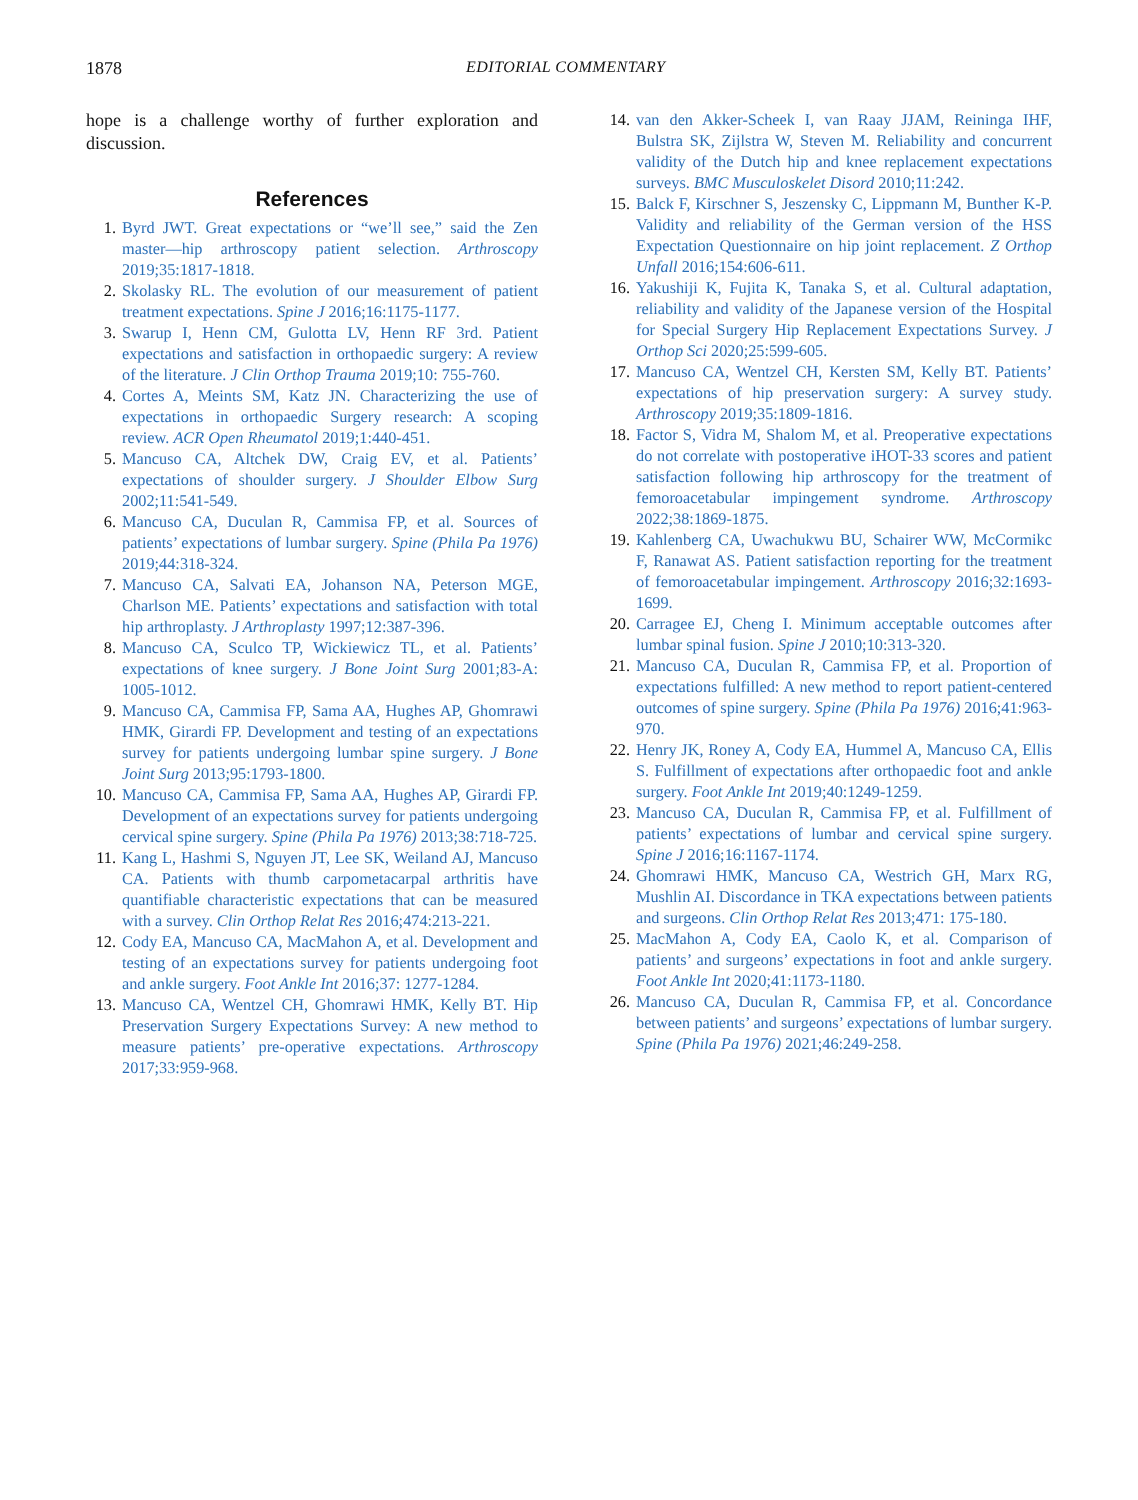1878 EDITORIAL COMMENTARY
hope is a challenge worthy of further exploration and discussion.
References
1. Byrd JWT. Great expectations or “we’ll see,” said the Zen master—hip arthroscopy patient selection. Arthroscopy 2019;35:1817-1818.
2. Skolasky RL. The evolution of our measurement of patient treatment expectations. Spine J 2016;16:1175-1177.
3. Swarup I, Henn CM, Gulotta LV, Henn RF 3rd. Patient expectations and satisfaction in orthopaedic surgery: A review of the literature. J Clin Orthop Trauma 2019;10: 755-760.
4. Cortes A, Meints SM, Katz JN. Characterizing the use of expectations in orthopaedic Surgery research: A scoping review. ACR Open Rheumatol 2019;1:440-451.
5. Mancuso CA, Altchek DW, Craig EV, et al. Patients’ expectations of shoulder surgery. J Shoulder Elbow Surg 2002;11:541-549.
6. Mancuso CA, Duculan R, Cammisa FP, et al. Sources of patients’ expectations of lumbar surgery. Spine (Phila Pa 1976) 2019;44:318-324.
7. Mancuso CA, Salvati EA, Johanson NA, Peterson MGE, Charlson ME. Patients’ expectations and satisfaction with total hip arthroplasty. J Arthroplasty 1997;12:387-396.
8. Mancuso CA, Sculco TP, Wickiewicz TL, et al. Patients’ expectations of knee surgery. J Bone Joint Surg 2001;83-A: 1005-1012.
9. Mancuso CA, Cammisa FP, Sama AA, Hughes AP, Ghomrawi HMK, Girardi FP. Development and testing of an expectations survey for patients undergoing lumbar spine surgery. J Bone Joint Surg 2013;95:1793-1800.
10. Mancuso CA, Cammisa FP, Sama AA, Hughes AP, Girardi FP. Development of an expectations survey for patients undergoing cervical spine surgery. Spine (Phila Pa 1976) 2013;38:718-725.
11. Kang L, Hashmi S, Nguyen JT, Lee SK, Weiland AJ, Mancuso CA. Patients with thumb carpometacarpal arthritis have quantifiable characteristic expectations that can be measured with a survey. Clin Orthop Relat Res 2016;474:213-221.
12. Cody EA, Mancuso CA, MacMahon A, et al. Development and testing of an expectations survey for patients undergoing foot and ankle surgery. Foot Ankle Int 2016;37: 1277-1284.
13. Mancuso CA, Wentzel CH, Ghomrawi HMK, Kelly BT. Hip Preservation Surgery Expectations Survey: A new method to measure patients’ pre-operative expectations. Arthroscopy 2017;33:959-968.
14. van den Akker-Scheek I, van Raay JJAM, Reininga IHF, Bulstra SK, Zijlstra W, Steven M. Reliability and concurrent validity of the Dutch hip and knee replacement expectations surveys. BMC Musculoskelet Disord 2010;11:242.
15. Balck F, Kirschner S, Jeszensky C, Lippmann M, Bunther K-P. Validity and reliability of the German version of the HSS Expectation Questionnaire on hip joint replacement. Z Orthop Unfall 2016;154:606-611.
16. Yakushiji K, Fujita K, Tanaka S, et al. Cultural adaptation, reliability and validity of the Japanese version of the Hospital for Special Surgery Hip Replacement Expectations Survey. J Orthop Sci 2020;25:599-605.
17. Mancuso CA, Wentzel CH, Kersten SM, Kelly BT. Patients’ expectations of hip preservation surgery: A survey study. Arthroscopy 2019;35:1809-1816.
18. Factor S, Vidra M, Shalom M, et al. Preoperative expectations do not correlate with postoperative iHOT-33 scores and patient satisfaction following hip arthroscopy for the treatment of femoroacetabular impingement syndrome. Arthroscopy 2022;38:1869-1875.
19. Kahlenberg CA, Uwachukwu BU, Schairer WW, McCormikc F, Ranawat AS. Patient satisfaction reporting for the treatment of femoroacetabular impingement. Arthroscopy 2016;32:1693-1699.
20. Carragee EJ, Cheng I. Minimum acceptable outcomes after lumbar spinal fusion. Spine J 2010;10:313-320.
21. Mancuso CA, Duculan R, Cammisa FP, et al. Proportion of expectations fulfilled: A new method to report patient-centered outcomes of spine surgery. Spine (Phila Pa 1976) 2016;41:963-970.
22. Henry JK, Roney A, Cody EA, Hummel A, Mancuso CA, Ellis S. Fulfillment of expectations after orthopaedic foot and ankle surgery. Foot Ankle Int 2019;40:1249-1259.
23. Mancuso CA, Duculan R, Cammisa FP, et al. Fulfillment of patients’ expectations of lumbar and cervical spine surgery. Spine J 2016;16:1167-1174.
24. Ghomrawi HMK, Mancuso CA, Westrich GH, Marx RG, Mushlin AI. Discordance in TKA expectations between patients and surgeons. Clin Orthop Relat Res 2013;471: 175-180.
25. MacMahon A, Cody EA, Caolo K, et al. Comparison of patients’ and surgeons’ expectations in foot and ankle surgery. Foot Ankle Int 2020;41:1173-1180.
26. Mancuso CA, Duculan R, Cammisa FP, et al. Concordance between patients’ and surgeons’ expectations of lumbar surgery. Spine (Phila Pa 1976) 2021;46:249-258.